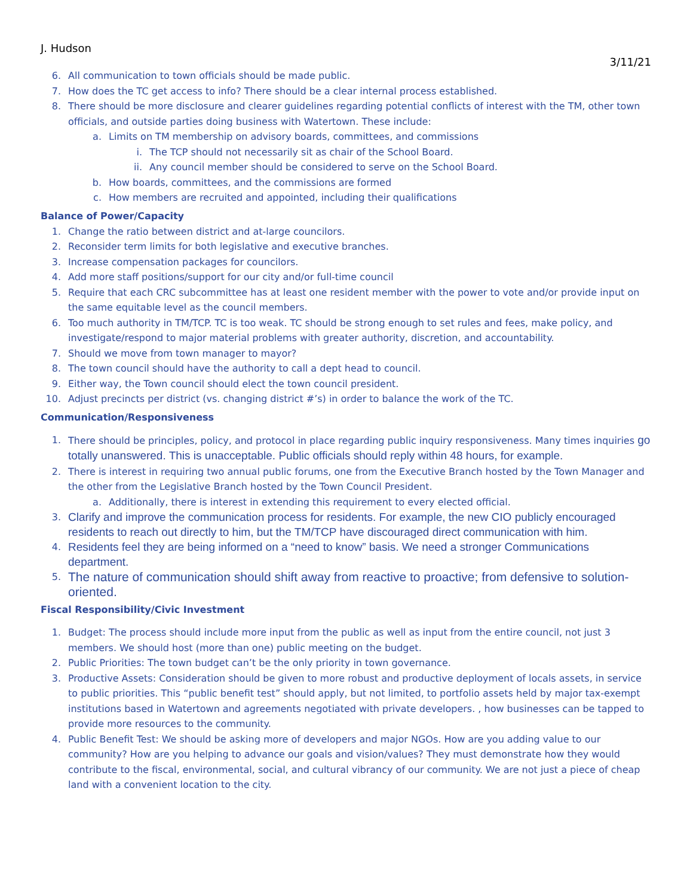J. Hudson
3/11/21
6. All communication to town officials should be made public.
7. How does the TC get access to info? There should be a clear internal process established.
8. There should be more disclosure and clearer guidelines regarding potential conflicts of interest with the TM, other town officials, and outside parties doing business with Watertown. These include:
a. Limits on TM membership on advisory boards, committees, and commissions
i. The TCP should not necessarily sit as chair of the School Board.
ii. Any council member should be considered to serve on the School Board.
b. How boards, committees, and the commissions are formed
c. How members are recruited and appointed, including their qualifications
Balance of Power/Capacity
1. Change the ratio between district and at-large councilors.
2. Reconsider term limits for both legislative and executive branches.
3. Increase compensation packages for councilors.
4. Add more staff positions/support for our city and/or full-time council
5. Require that each CRC subcommittee has at least one resident member with the power to vote and/or provide input on the same equitable level as the council members.
6. Too much authority in TM/TCP. TC is too weak. TC should be strong enough to set rules and fees, make policy, and investigate/respond to major material problems with greater authority, discretion, and accountability.
7. Should we move from town manager to mayor?
8. The town council should have the authority to call a dept head to council.
9. Either way, the Town council should elect the town council president.
10. Adjust precincts per district (vs. changing district #’s) in order to balance the work of the TC.
Communication/Responsiveness
1. There should be principles, policy, and protocol in place regarding public inquiry responsiveness. Many times inquiries go totally unanswered. This is unacceptable. Public officials should reply within 48 hours, for example.
2. There is interest in requiring two annual public forums, one from the Executive Branch hosted by the Town Manager and the other from the Legislative Branch hosted by the Town Council President.
a. Additionally, there is interest in extending this requirement to every elected official.
3. Clarify and improve the communication process for residents. For example, the new CIO publicly encouraged residents to reach out directly to him, but the TM/TCP have discouraged direct communication with him.
4. Residents feel they are being informed on a “need to know” basis. We need a stronger Communications department.
5. The nature of communication should shift away from reactive to proactive; from defensive to solution-oriented.
Fiscal Responsibility/Civic Investment
1. Budget: The process should include more input from the public as well as input from the entire council, not just 3 members. We should host (more than one) public meeting on the budget.
2. Public Priorities: The town budget can’t be the only priority in town governance.
3. Productive Assets: Consideration should be given to more robust and productive deployment of locals assets, in service to public priorities. This “public benefit test” should apply, but not limited, to portfolio assets held by major tax-exempt institutions based in Watertown and agreements negotiated with private developers. , how businesses can be tapped to provide more resources to the community.
4. Public Benefit Test: We should be asking more of developers and major NGOs. How are you adding value to our community? How are you helping to advance our goals and vision/values? They must demonstrate how they would contribute to the fiscal, environmental, social, and cultural vibrancy of our community. We are not just a piece of cheap land with a convenient location to the city.